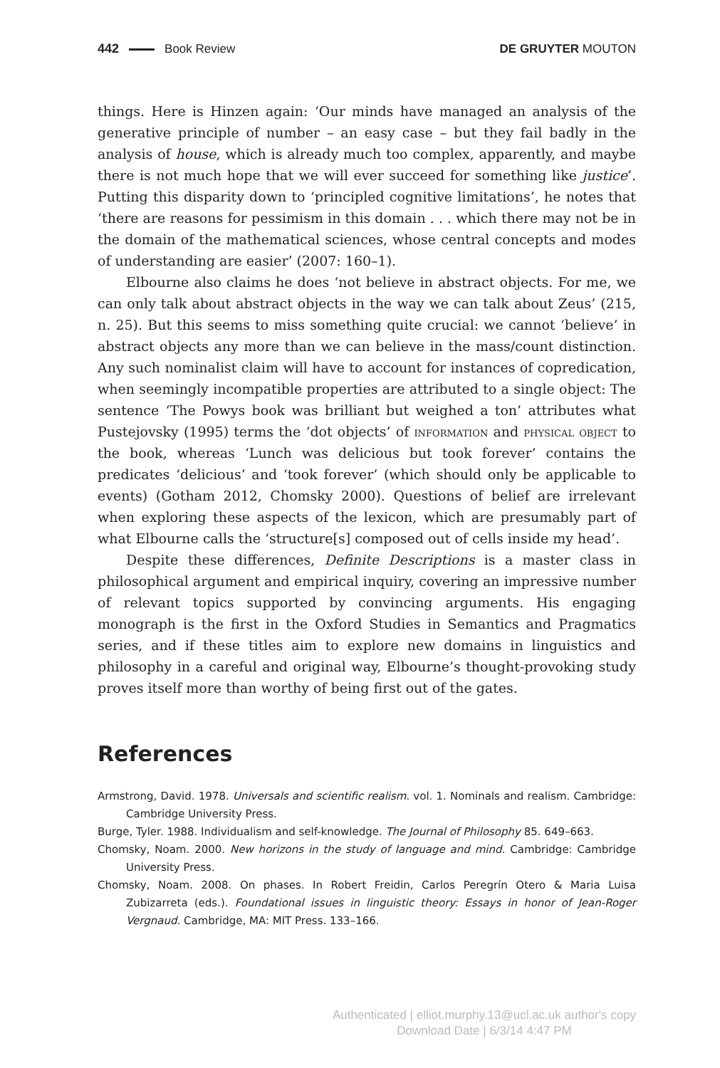442 Book Review DE GRUYTER MOUTON
things. Here is Hinzen again: ‘Our minds have managed an analysis of the generative principle of number – an easy case – but they fail badly in the analysis of house, which is already much too complex, apparently, and maybe there is not much hope that we will ever succeed for something like justice’. Putting this disparity down to ‘principled cognitive limitations’, he notes that ‘there are reasons for pessimism in this domain . . . which there may not be in the domain of the mathematical sciences, whose central concepts and modes of understanding are easier’ (2007: 160–1).
Elbourne also claims he does ‘not believe in abstract objects. For me, we can only talk about abstract objects in the way we can talk about Zeus’ (215, n. 25). But this seems to miss something quite crucial: we cannot ‘believe’ in abstract objects any more than we can believe in the mass/count distinction. Any such nominalist claim will have to account for instances of copredication, when seemingly incompatible properties are attributed to a single object: The sentence ‘The Powys book was brilliant but weighed a ton’ attributes what Pustejovsky (1995) terms the ‘dot objects’ of information and physical object to the book, whereas ‘Lunch was delicious but took forever’ contains the predicates ‘delicious’ and ‘took forever’ (which should only be applicable to events) (Gotham 2012, Chomsky 2000). Questions of belief are irrelevant when exploring these aspects of the lexicon, which are presumably part of what Elbourne calls the ‘structure[s] composed out of cells inside my head’.
Despite these differences, Definite Descriptions is a master class in philosophical argument and empirical inquiry, covering an impressive number of relevant topics supported by convincing arguments. His engaging monograph is the first in the Oxford Studies in Semantics and Pragmatics series, and if these titles aim to explore new domains in linguistics and philosophy in a careful and original way, Elbourne’s thought-provoking study proves itself more than worthy of being first out of the gates.
References
Armstrong, David. 1978. Universals and scientific realism. vol. 1. Nominals and realism. Cambridge: Cambridge University Press.
Burge, Tyler. 1988. Individualism and self-knowledge. The Journal of Philosophy 85. 649–663.
Chomsky, Noam. 2000. New horizons in the study of language and mind. Cambridge: Cambridge University Press.
Chomsky, Noam. 2008. On phases. In Robert Freidin, Carlos Peregrín Otero & Maria Luisa Zubizarreta (eds.). Foundational issues in linguistic theory: Essays in honor of Jean-Roger Vergnaud. Cambridge, MA: MIT Press. 133–166.
Authenticated | elliot.murphy.13@ucl.ac.uk author's copy
Download Date | 6/3/14 4:47 PM